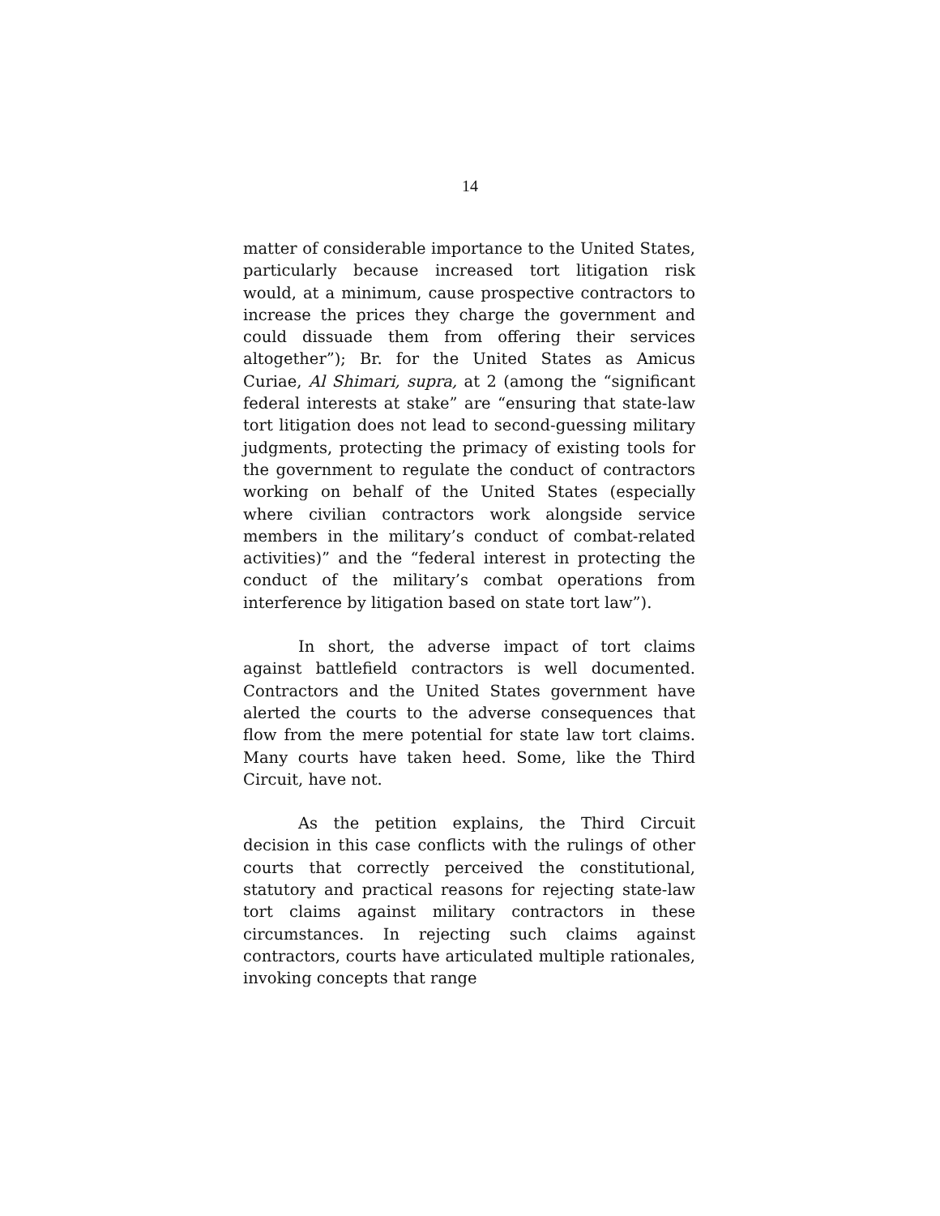14
matter of considerable importance to the United States, particularly because increased tort litigation risk would, at a minimum, cause prospective contractors to increase the prices they charge the government and could dissuade them from offering their services altogether”); Br. for the United States as Amicus Curiae, Al Shimari, supra, at 2 (among the “significant federal interests at stake” are “ensuring that state-law tort litigation does not lead to second-guessing military judgments, protecting the primacy of existing tools for the government to regulate the conduct of contractors working on behalf of the United States (especially where civilian contractors work alongside service members in the military’s conduct of combat-related activities)” and the “federal interest in protecting the conduct of the military’s combat operations from interference by litigation based on state tort law”).
In short, the adverse impact of tort claims against battlefield contractors is well documented. Contractors and the United States government have alerted the courts to the adverse consequences that flow from the mere potential for state law tort claims. Many courts have taken heed. Some, like the Third Circuit, have not.
As the petition explains, the Third Circuit decision in this case conflicts with the rulings of other courts that correctly perceived the constitutional, statutory and practical reasons for rejecting state-law tort claims against military contractors in these circumstances. In rejecting such claims against contractors, courts have articulated multiple rationales, invoking concepts that range